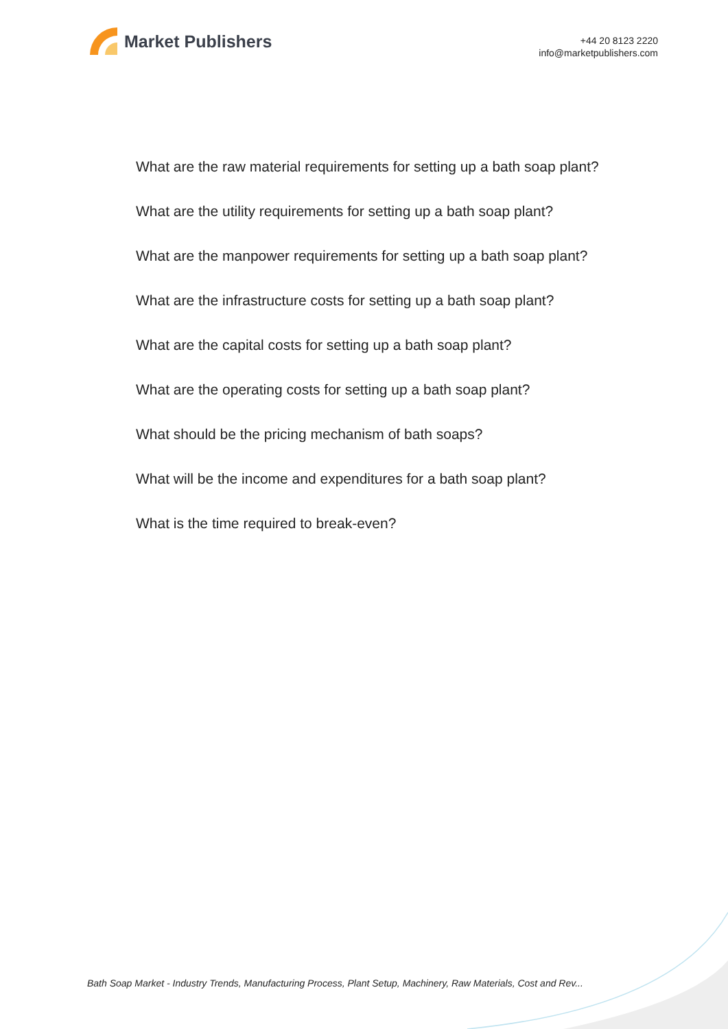Market Publishers
+44 20 8123 2220
info@marketpublishers.com
What are the raw material requirements for setting up a bath soap plant?
What are the utility requirements for setting up a bath soap plant?
What are the manpower requirements for setting up a bath soap plant?
What are the infrastructure costs for setting up a bath soap plant?
What are the capital costs for setting up a bath soap plant?
What are the operating costs for setting up a bath soap plant?
What should be the pricing mechanism of bath soaps?
What will be the income and expenditures for a bath soap plant?
What is the time required to break-even?
Bath Soap Market - Industry Trends, Manufacturing Process, Plant Setup, Machinery, Raw Materials, Cost and Rev...